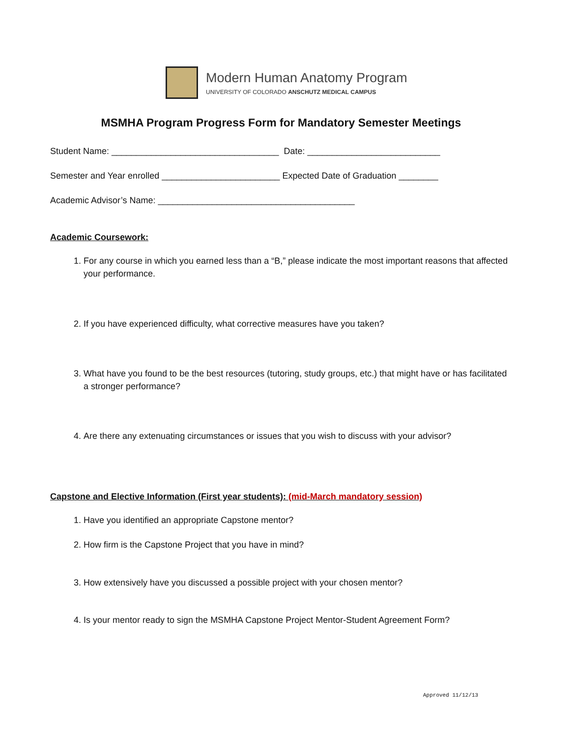Modern Human Anatomy Program
UNIVERSITY OF COLORADO ANSCHUTZ MEDICAL CAMPUS
MSMHA Program Progress Form for Mandatory Semester Meetings
Student Name: __________________________________ Date: ___________________________
Semester and Year enrolled ________________________ Expected Date of Graduation ________
Academic Advisor’s Name: ________________________________________
Academic Coursework:
1. For any course in which you earned less than a “B,” please indicate the most important reasons that affected your performance.
2. If you have experienced difficulty, what corrective measures have you taken?
3. What have you found to be the best resources (tutoring, study groups, etc.) that might have or has facilitated a stronger performance?
4. Are there any extenuating circumstances or issues that you wish to discuss with your advisor?
Capstone and Elective Information (First year students): (mid-March mandatory session)
1. Have you identified an appropriate Capstone mentor?
2. How firm is the Capstone Project that you have in mind?
3. How extensively have you discussed a possible project with your chosen mentor?
4. Is your mentor ready to sign the MSMHA Capstone Project Mentor-Student Agreement Form?
Approved 11/12/13